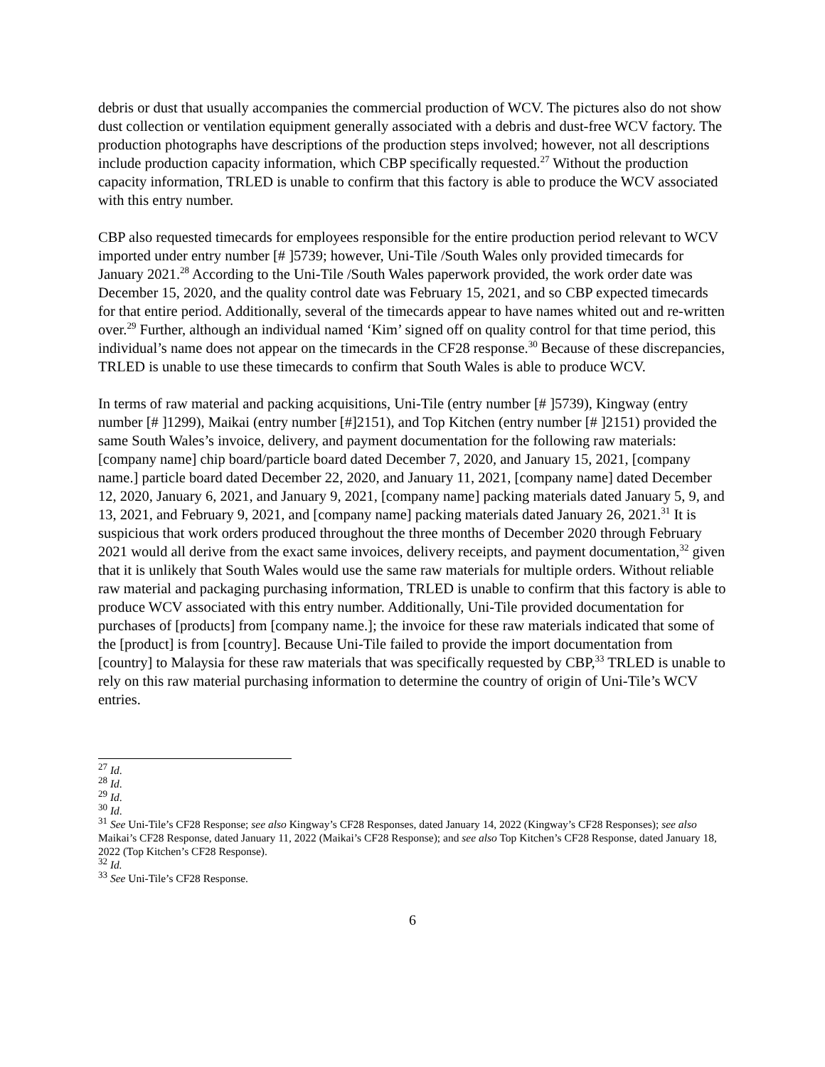debris or dust that usually accompanies the commercial production of WCV. The pictures also do not show dust collection or ventilation equipment generally associated with a debris and dust-free WCV factory. The production photographs have descriptions of the production steps involved; however, not all descriptions include production capacity information, which CBP specifically requested.<sup>27</sup> Without the production capacity information, TRLED is unable to confirm that this factory is able to produce the WCV associated with this entry number.
CBP also requested timecards for employees responsible for the entire production period relevant to WCV imported under entry number [# ]5739; however, Uni-Tile /South Wales only provided timecards for January 2021.<sup>28</sup> According to the Uni-Tile /South Wales paperwork provided, the work order date was December 15, 2020, and the quality control date was February 15, 2021, and so CBP expected timecards for that entire period. Additionally, several of the timecards appear to have names whited out and re-written over.<sup>29</sup> Further, although an individual named ‘Kim’ signed off on quality control for that time period, this individual’s name does not appear on the timecards in the CF28 response.<sup>30</sup> Because of these discrepancies, TRLED is unable to use these timecards to confirm that South Wales is able to produce WCV.
In terms of raw material and packing acquisitions, Uni-Tile (entry number [# ]5739), Kingway (entry number [# ]1299), Maikai (entry number [#]2151), and Top Kitchen (entry number [# ]2151) provided the same South Wales’s invoice, delivery, and payment documentation for the following raw materials: [company name] chip board/particle board dated December 7, 2020, and January 15, 2021, [company name.] particle board dated December 22, 2020, and January 11, 2021, [company name] dated December 12, 2020, January 6, 2021, and January 9, 2021, [company name] packing materials dated January 5, 9, and 13, 2021, and February 9, 2021, and [company name] packing materials dated January 26, 2021.<sup>31</sup> It is suspicious that work orders produced throughout the three months of December 2020 through February 2021 would all derive from the exact same invoices, delivery receipts, and payment documentation,<sup>32</sup> given that it is unlikely that South Wales would use the same raw materials for multiple orders. Without reliable raw material and packaging purchasing information, TRLED is unable to confirm that this factory is able to produce WCV associated with this entry number. Additionally, Uni-Tile provided documentation for purchases of [products] from [company name.]; the invoice for these raw materials indicated that some of the [product] is from [country]. Because Uni-Tile failed to provide the import documentation from [country] to Malaysia for these raw materials that was specifically requested by CBP,<sup>33</sup> TRLED is unable to rely on this raw material purchasing information to determine the country of origin of Uni-Tile’s WCV entries.
<sup>27</sup> Id.
<sup>28</sup> Id.
<sup>29</sup> Id.
<sup>30</sup> Id.
<sup>31</sup> See Uni-Tile’s CF28 Response; see also Kingway’s CF28 Responses, dated January 14, 2022 (Kingway’s CF28 Responses); see also Maikai’s CF28 Response, dated January 11, 2022 (Maikai’s CF28 Response); and see also Top Kitchen’s CF28 Response, dated January 18, 2022 (Top Kitchen’s CF28 Response).
<sup>32</sup> Id.
<sup>33</sup> See Uni-Tile’s CF28 Response.
6